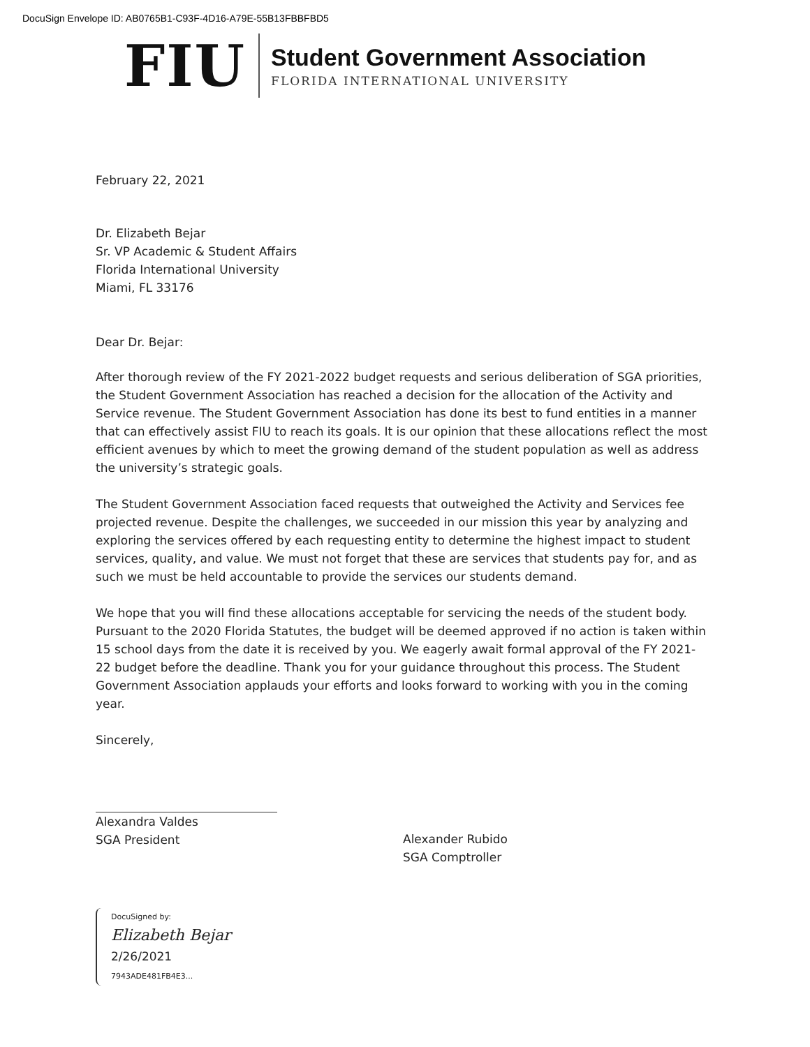DocuSign Envelope ID: AB0765B1-C93F-4D16-A79E-55B13FBBFBD5
FIU
Student Government Association
FLORIDA INTERNATIONAL UNIVERSITY
February 22, 2021
Dr. Elizabeth Bejar
Sr. VP Academic & Student Affairs
Florida International University
Miami, FL 33176
Dear Dr. Bejar:
After thorough review of the FY 2021-2022 budget requests and serious deliberation of SGA priorities, the Student Government Association has reached a decision for the allocation of the Activity and Service revenue. The Student Government Association has done its best to fund entities in a manner that can effectively assist FIU to reach its goals. It is our opinion that these allocations reflect the most efficient avenues by which to meet the growing demand of the student population as well as address the university’s strategic goals.
The Student Government Association faced requests that outweighed the Activity and Services fee projected revenue. Despite the challenges, we succeeded in our mission this year by analyzing and exploring the services offered by each requesting entity to determine the highest impact to student services, quality, and value. We must not forget that these are services that students pay for, and as such we must be held accountable to provide the services our students demand.
We hope that you will find these allocations acceptable for servicing the needs of the student body. Pursuant to the 2020 Florida Statutes, the budget will be deemed approved if no action is taken within 15 school days from the date it is received by you. We eagerly await formal approval of the FY 2021-22 budget before the deadline. Thank you for your guidance throughout this process. The Student Government Association applauds your efforts and looks forward to working with you in the coming year.
Sincerely,
Alexandra Valdes
SGA President
Alexander Rubido
SGA Comptroller
DocuSigned by:
Elizabeth Bejar 2/26/2021
7943ADE481FB4E3...